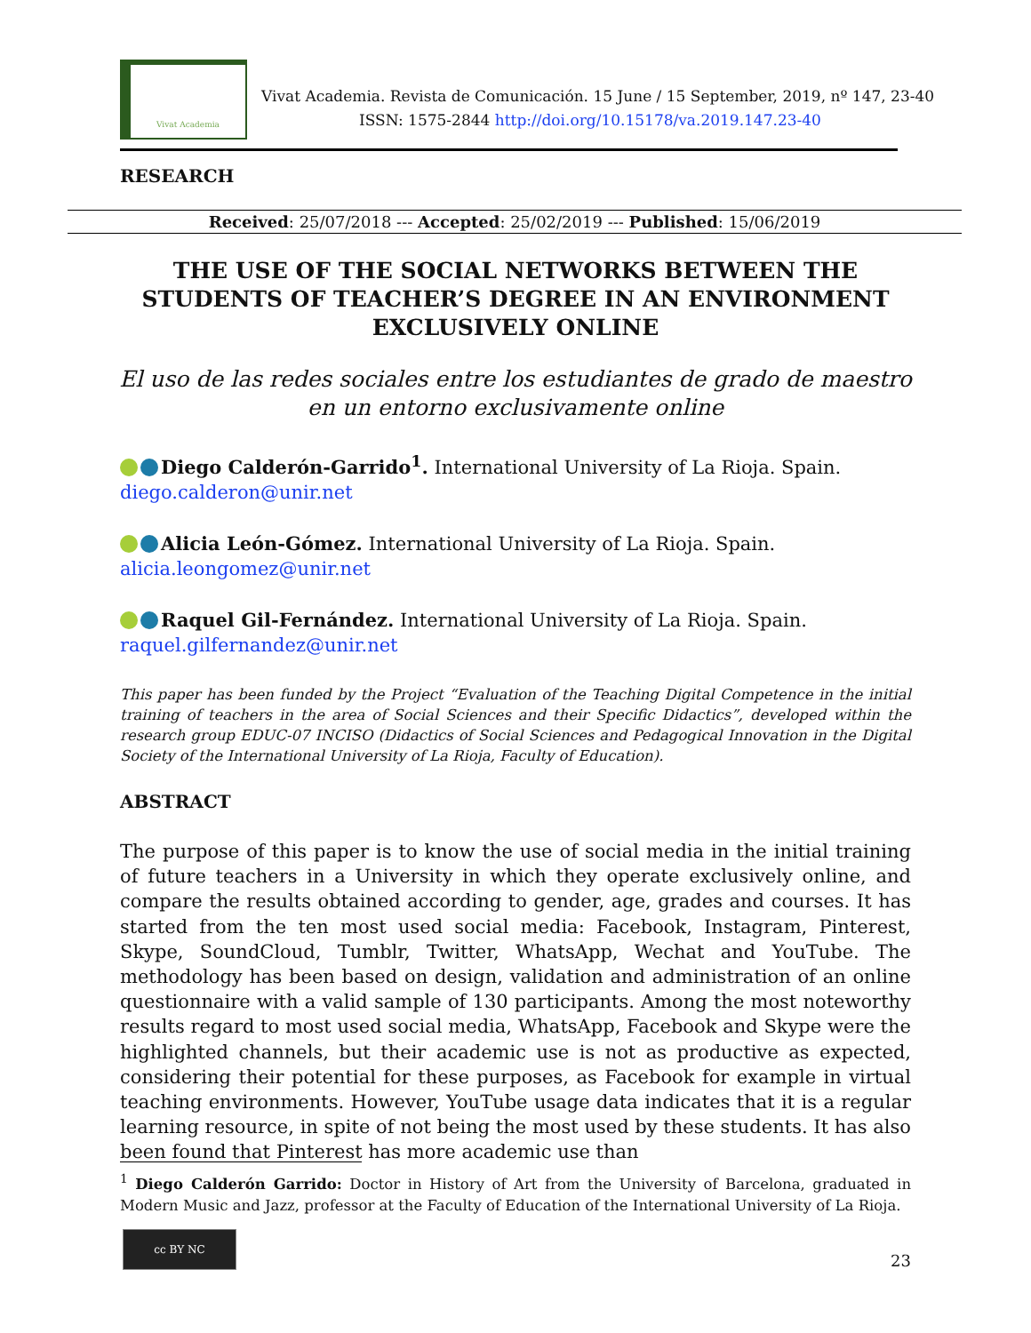Vivat Academia
Vivat Academia. Revista de Comunicación. 15 June / 15 September, 2019, nº 147, 23-40
ISSN: 1575-2844 http://doi.org/10.15178/va.2019.147.23-40
RESEARCH
Received: 25/07/2018 --- Accepted: 25/02/2019 --- Published: 15/06/2019
THE USE OF THE SOCIAL NETWORKS BETWEEN THE STUDENTS OF TEACHER’S DEGREE IN AN ENVIRONMENT EXCLUSIVELY ONLINE
El uso de las redes sociales entre los estudiantes de grado de maestro en un entorno exclusivamente online
Diego Calderón-Garrido<sup>1</sup>. International University of La Rioja. Spain.
diego.calderon@unir.net
Alicia León-Gómez. International University of La Rioja. Spain.
alicia.leongomez@unir.net
Raquel Gil-Fernández. International University of La Rioja. Spain.
raquel.gilfernandez@unir.net
This paper has been funded by the Project “Evaluation of the Teaching Digital Competence in the initial training of teachers in the area of Social Sciences and their Specific Didactics”, developed within the research group EDUC-07 INCISO (Didactics of Social Sciences and Pedagogical Innovation in the Digital Society of the International University of La Rioja, Faculty of Education).
ABSTRACT
The purpose of this paper is to know the use of social media in the initial training of future teachers in a University in which they operate exclusively online, and compare the results obtained according to gender, age, grades and courses. It has started from the ten most used social media: Facebook, Instagram, Pinterest, Skype, SoundCloud, Tumblr, Twitter, WhatsApp, Wechat and YouTube. The methodology has been based on design, validation and administration of an online questionnaire with a valid sample of 130 participants. Among the most noteworthy results regard to most used social media, WhatsApp, Facebook and Skype were the highlighted channels, but their academic use is not as productive as expected, considering their potential for these purposes, as Facebook for example in virtual teaching environments. However, YouTube usage data indicates that it is a regular learning resource, in spite of not being the most used by these students. It has also been found that Pinterest has more academic use than
<sup>1</sup> Diego Calderón Garrido: Doctor in History of Art from the University of Barcelona, graduated in Modern Music and Jazz, professor at the Faculty of Education of the International University of La Rioja.
cc BY NC
23